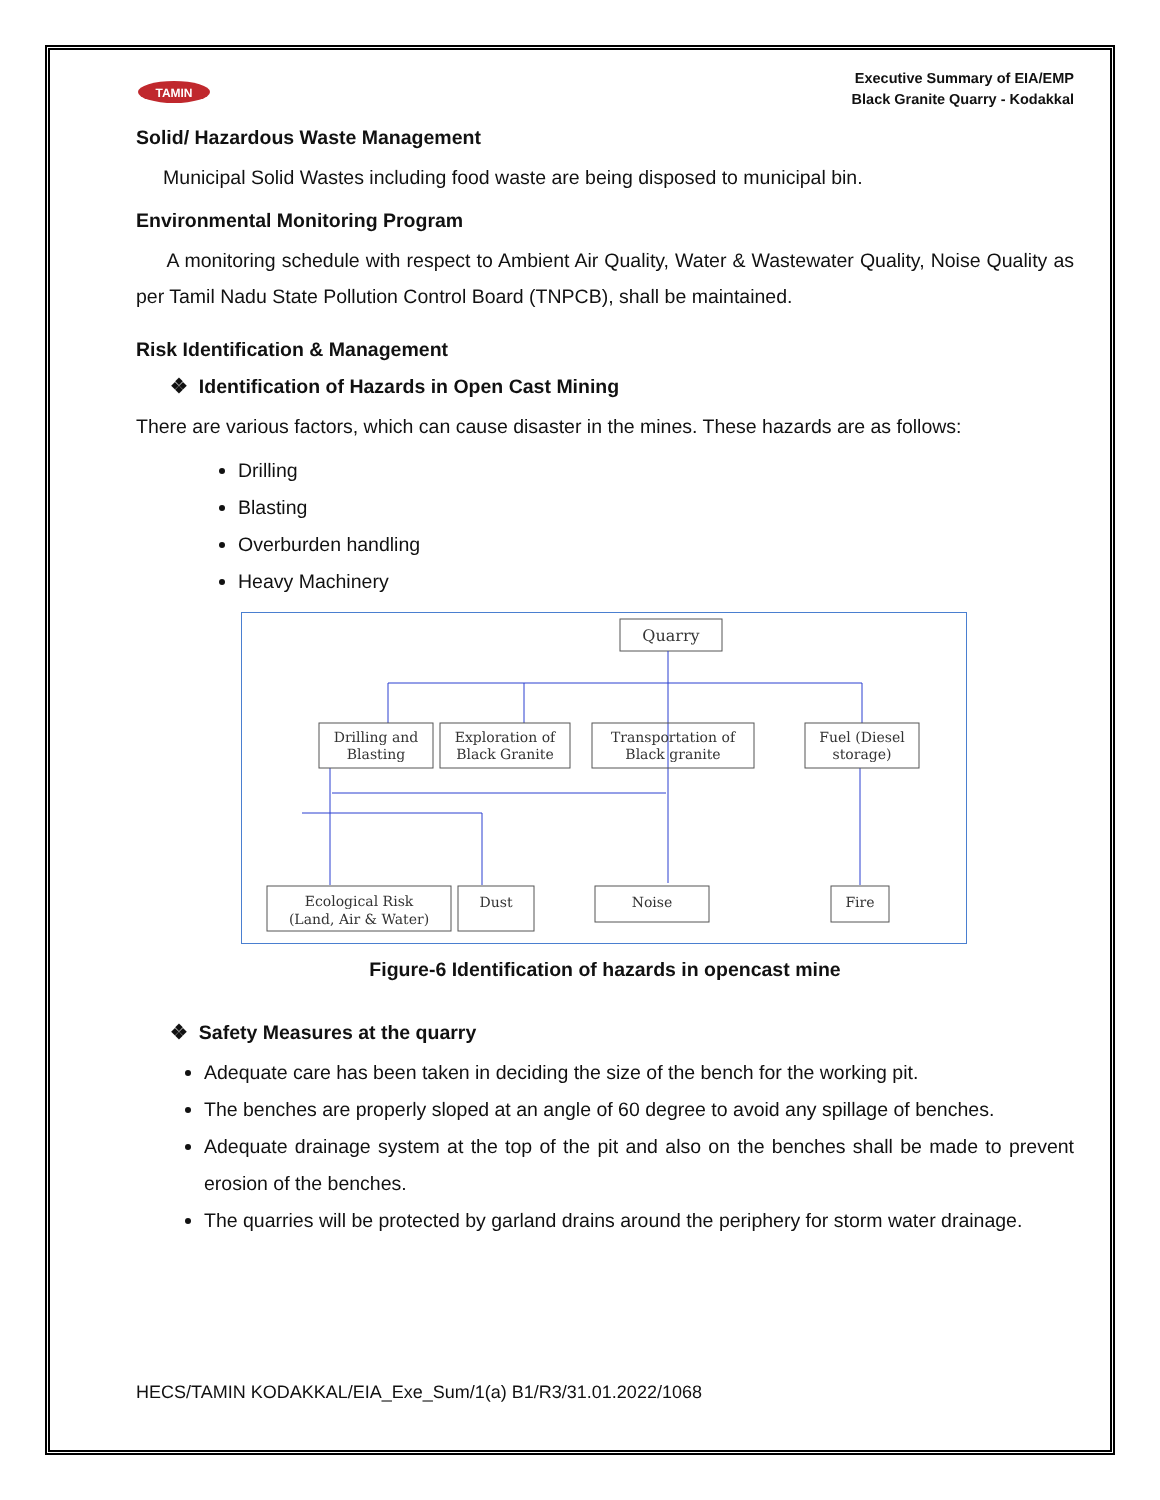TAMIN
Executive Summary of EIA/EMP
Black Granite Quarry - Kodakkal
Solid/ Hazardous Waste Management
Municipal Solid Wastes including food waste are being disposed to municipal bin.
Environmental Monitoring Program
A monitoring schedule with respect to Ambient Air Quality, Water & Wastewater Quality, Noise Quality as per Tamil Nadu State Pollution Control Board (TNPCB), shall be maintained.
Risk Identification & Management
❖ Identification of Hazards in Open Cast Mining
There are various factors, which can cause disaster in the mines. These hazards are as follows:
Drilling
Blasting
Overburden handling
Heavy Machinery
Quarry
Drilling and
Blasting
Exploration of
Black Granite
Transportation of
Black granite
Fuel (Diesel
storage)
Ecological Risk
(Land, Air & Water)
Dust
Noise
Fire
Figure-6 Identification of hazards in opencast mine
❖ Safety Measures at the quarry
Adequate care has been taken in deciding the size of the bench for the working pit.
The benches are properly sloped at an angle of 60 degree to avoid any spillage of benches.
Adequate drainage system at the top of the pit and also on the benches shall be made to prevent erosion of the benches.
The quarries will be protected by garland drains around the periphery for storm water drainage.
HECS/TAMIN KODAKKAL/EIA_Exe_Sum/1(a) B1/R3/31.01.2022/1068